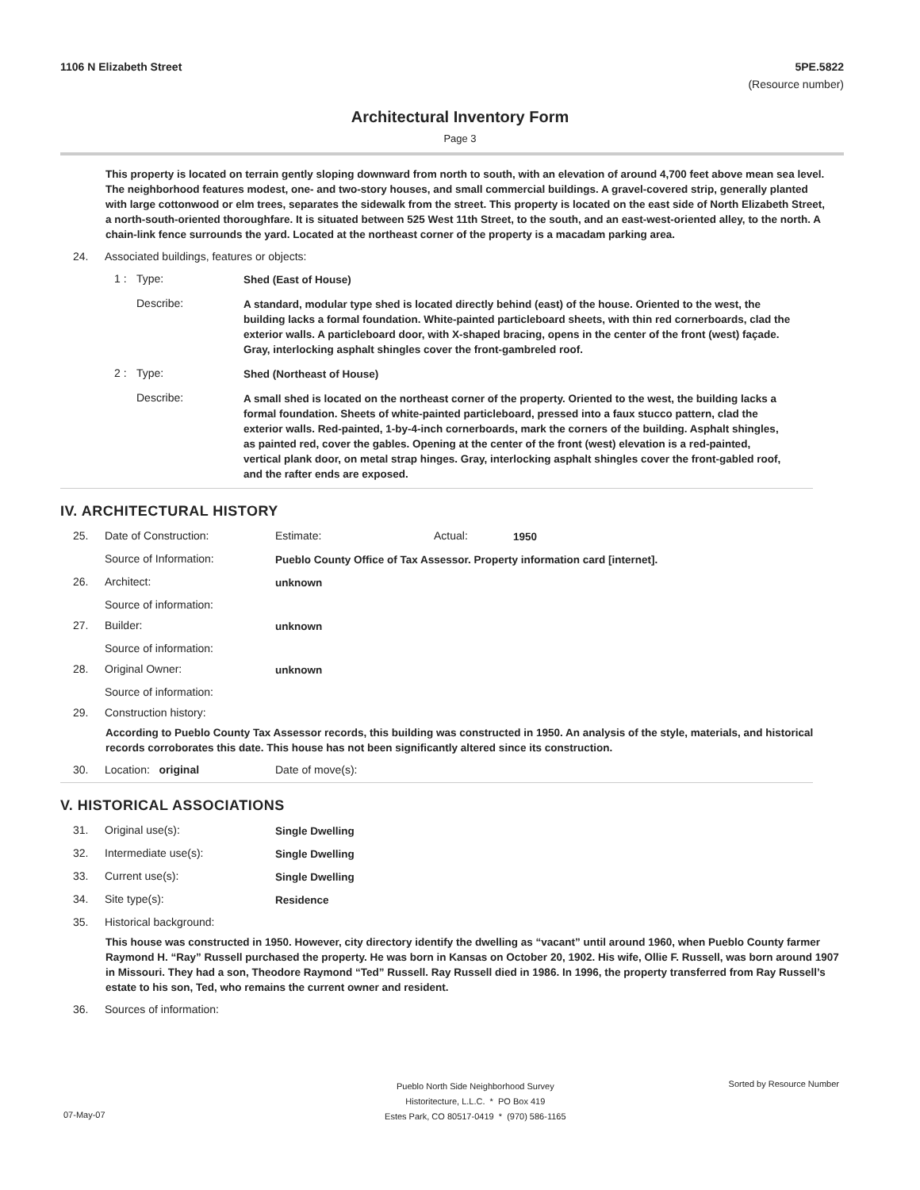1106 N Elizabeth Street 5PE.5822
(Resource number)
Architectural Inventory Form
Page 3
This property is located on terrain gently sloping downward from north to south, with an elevation of around 4,700 feet above mean sea level. The neighborhood features modest, one- and two-story houses, and small commercial buildings. A gravel-covered strip, generally planted with large cottonwood or elm trees, separates the sidewalk from the street. This property is located on the east side of North Elizabeth Street, a north-south-oriented thoroughfare. It is situated between 525 West 11th Street, to the south, and an east-west-oriented alley, to the north. A chain-link fence surrounds the yard. Located at the northeast corner of the property is a macadam parking area.
24. Associated buildings, features or objects:
1 : Type:
Shed (East of House)
Describe:
A standard, modular type shed is located directly behind (east) of the house. Oriented to the west, the building lacks a formal foundation. White-painted particleboard sheets, with thin red cornerboards, clad the exterior walls. A particleboard door, with X-shaped bracing, opens in the center of the front (west) façade. Gray, interlocking asphalt shingles cover the front-gambreled roof.
2 : Type:
Shed (Northeast of House)
Describe:
A small shed is located on the northeast corner of the property. Oriented to the west, the building lacks a formal foundation. Sheets of white-painted particleboard, pressed into a faux stucco pattern, clad the exterior walls. Red-painted, 1-by-4-inch cornerboards, mark the corners of the building. Asphalt shingles, as painted red, cover the gables. Opening at the center of the front (west) elevation is a red-painted, vertical plank door, on metal strap hinges. Gray, interlocking asphalt shingles cover the front-gabled roof, and the rafter ends are exposed.
IV. ARCHITECTURAL HISTORY
25. Date of Construction: Estimate: Actual:
1950
Source of Information:
Pueblo County Office of Tax Assessor. Property information card [internet].
26. Architect:
unknown
Source of information:
27. Builder:
unknown
Source of information:
28. Original Owner:
unknown
Source of information:
29. Construction history:
According to Pueblo County Tax Assessor records, this building was constructed in 1950. An analysis of the style, materials, and historical records corroborates this date. This house has not been significantly altered since its construction.
30. Location: original Date of move(s):
V. HISTORICAL ASSOCIATIONS
31. Original use(s):
Single Dwelling
32. Intermediate use(s):
Single Dwelling
33. Current use(s):
Single Dwelling
34. Site type(s):
Residence
35. Historical background:
This house was constructed in 1950. However, city directory identify the dwelling as “vacant” until around 1960, when Pueblo County farmer Raymond H. “Ray” Russell purchased the property. He was born in Kansas on October 20, 1902. His wife, Ollie F. Russell, was born around 1907 in Missouri. They had a son, Theodore Raymond “Ted” Russell. Ray Russell died in 1986. In 1996, the property transferred from Ray Russell’s estate to his son, Ted, who remains the current owner and resident.
36. Sources of information:
Pueblo North Side Neighborhood Survey
Historitecture, L.L.C. * PO Box 419
Estes Park, CO 80517-0419 * (970) 586-1165
Sorted by Resource Number
07-May-07